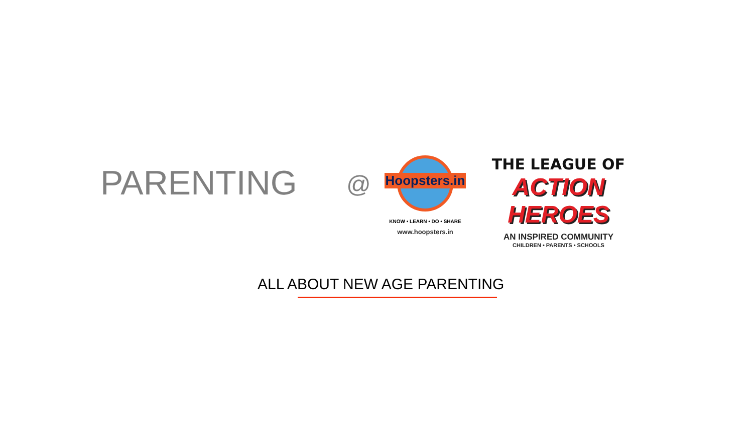PARENTING @
KNOW • LEARN • DO • SHARE
www.hoopsters.in
Hoopsters.in
THE LEAGUE OF
ACTION HEROES
AN INSPIRED COMMUNITY
CHILDREN • PARENTS • SCHOOLS
ALL ABOUT NEW AGE PARENTING